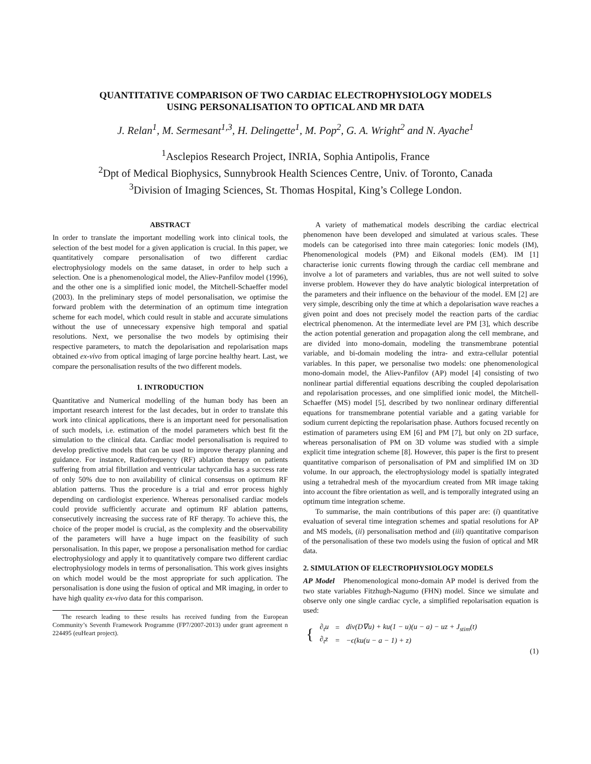QUANTITATIVE COMPARISON OF TWO CARDIAC ELECTROPHYSIOLOGY MODELS
USING PERSONALISATION TO OPTICAL AND MR DATA
J. Relan<sup>1</sup>, M. Sermesant<sup>1,3</sup>, H. Delingette<sup>1</sup>, M. Pop<sup>2</sup>, G. A. Wright<sup>2</sup> and N. Ayache<sup>1</sup>
<sup>1</sup> Asclepios Research Project, INRIA, Sophia Antipolis, France
<sup>2</sup> Dpt of Medical Biophysics, Sunnybrook Health Sciences Centre, Univ. of Toronto, Canada
<sup>3</sup> Division of Imaging Sciences, St. Thomas Hospital, King’s College London.
ABSTRACT
In order to translate the important modelling work into clinical tools, the selection of the best model for a given application is crucial. In this paper, we quantitatively compare personalisation of two different cardiac electrophysiology models on the same dataset, in order to help such a selection. One is a phenomenological model, the Aliev-Panfilov model (1996), and the other one is a simplified ionic model, the Mitchell-Schaeffer model (2003). In the preliminary steps of model personalisation, we optimise the forward problem with the determination of an optimum time integration scheme for each model, which could result in stable and accurate simulations without the use of unnecessary expensive high temporal and spatial resolutions. Next, we personalise the two models by optimising their respective parameters, to match the depolarisation and repolarisation maps obtained ex-vivo from optical imaging of large porcine healthy heart. Last, we compare the personalisation results of the two different models.
1. INTRODUCTION
Quantitative and Numerical modelling of the human body has been an important research interest for the last decades, but in order to translate this work into clinical applications, there is an important need for personalisation of such models, i.e. estimation of the model parameters which best fit the simulation to the clinical data. Cardiac model personalisation is required to develop predictive models that can be used to improve therapy planning and guidance. For instance, Radiofrequency (RF) ablation therapy on patients suffering from atrial fibrillation and ventricular tachycardia has a success rate of only 50% due to non availability of clinical consensus on optimum RF ablation patterns. Thus the procedure is a trial and error process highly depending on cardiologist experience. Whereas personalised cardiac models could provide sufficiently accurate and optimum RF ablation patterns, consecutively increasing the success rate of RF therapy. To achieve this, the choice of the proper model is crucial, as the complexity and the observability of the parameters will have a huge impact on the feasibility of such personalisation. In this paper, we propose a personalisation method for cardiac electrophysiology and apply it to quantitatively compare two different cardiac electrophysiology models in terms of personalisation. This work gives insights on which model would be the most appropriate for such application. The personalisation is done using the fusion of optical and MR imaging, in order to have high quality ex-vivo data for this comparison.
The research leading to these results has received funding from the European Community’s Seventh Framework Programme (FP7/2007-2013) under grant agreement n 224495 (euHeart project).
A variety of mathematical models describing the cardiac electrical phenomenon have been developed and simulated at various scales. These models can be categorised into three main categories: Ionic models (IM), Phenomenological models (PM) and Eikonal models (EM). IM [1] characterise ionic currents flowing through the cardiac cell membrane and involve a lot of parameters and variables, thus are not well suited to solve inverse problem. However they do have analytic biological interpretation of the parameters and their influence on the behaviour of the model. EM [2] are very simple, describing only the time at which a depolarisation wave reaches a given point and does not precisely model the reaction parts of the cardiac electrical phenomenon. At the intermediate level are PM [3], which describe the action potential generation and propagation along the cell membrane, and are divided into mono-domain, modeling the transmembrane potential variable, and bi-domain modeling the intra- and extra-cellular potential variables. In this paper, we personalise two models: one phenomenological mono-domain model, the Aliev-Panfilov (AP) model [4] consisting of two nonlinear partial differential equations describing the coupled depolarisation and repolarisation processes, and one simplified ionic model, the Mitchell-Schaeffer (MS) model [5], described by two nonlinear ordinary differential equations for transmembrane potential variable and a gating variable for sodium current depicting the repolarisation phase. Authors focused recently on estimation of parameters using EM [6] and PM [7], but only on 2D surface, whereas personalisation of PM on 3D volume was studied with a simple explicit time integration scheme [8]. However, this paper is the first to present quantitative comparison of personalisation of PM and simplified IM on 3D volume. In our approach, the electrophysiology model is spatially integrated using a tetrahedral mesh of the myocardium created from MR image taking into account the fibre orientation as well, and is temporally integrated using an optimum time integration scheme.
To summarise, the main contributions of this paper are: (i) quantitative evaluation of several time integration schemes and spatial resolutions for AP and MS models, (ii) personalisation method and (iii) quantitative comparison of the personalisation of these two models using the fusion of optical and MR data.
2. SIMULATION OF ELECTROPHYSIOLOGY MODELS
AP Model Phenomenological mono-domain AP model is derived from the two state variables Fitzhugh-Nagumo (FHN) model. Since we simulate and observe only one single cardiac cycle, a simplified repolarisation equation is used:
| { | ∂<sub>t</sub>u | = | div(D∇u) + ku(1 − u)(u − a) − uz + J<sub>stim</sub>(t) |
| | ∂<sub>t</sub>z | = | −ϵ(ku(u − a − 1) + z) |
(1)